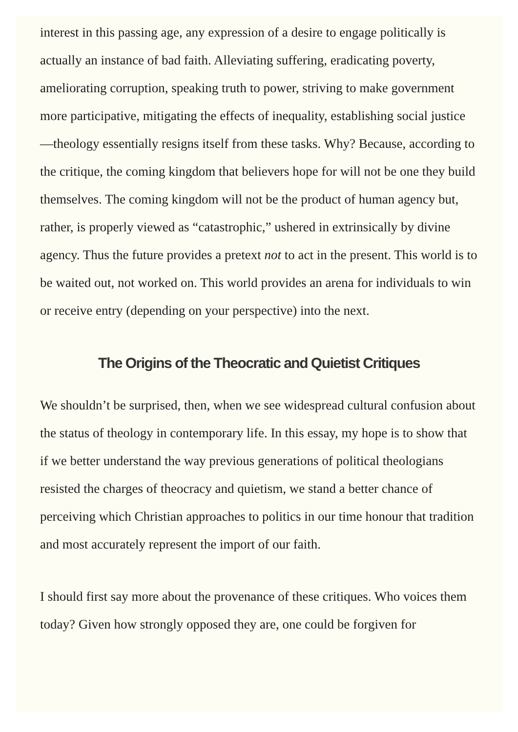interest in this passing age, any expression of a desire to engage politically is actually an instance of bad faith. Alleviating suffering, eradicating poverty, ameliorating corruption, speaking truth to power, striving to make government more participative, mitigating the effects of inequality, establishing social justice—theology essentially resigns itself from these tasks. Why? Because, according to the critique, the coming kingdom that believers hope for will not be one they build themselves. The coming kingdom will not be the product of human agency but, rather, is properly viewed as “catastrophic,” ushered in extrinsically by divine agency. Thus the future provides a pretext not to act in the present. This world is to be waited out, not worked on. This world provides an arena for individuals to win or receive entry (depending on your perspective) into the next.
The Origins of the Theocratic and Quietist Critiques
We shouldn’t be surprised, then, when we see widespread cultural confusion about the status of theology in contemporary life. In this essay, my hope is to show that if we better understand the way previous generations of political theologians resisted the charges of theocracy and quietism, we stand a better chance of perceiving which Christian approaches to politics in our time honour that tradition and most accurately represent the import of our faith.
I should first say more about the provenance of these critiques. Who voices them today? Given how strongly opposed they are, one could be forgiven for